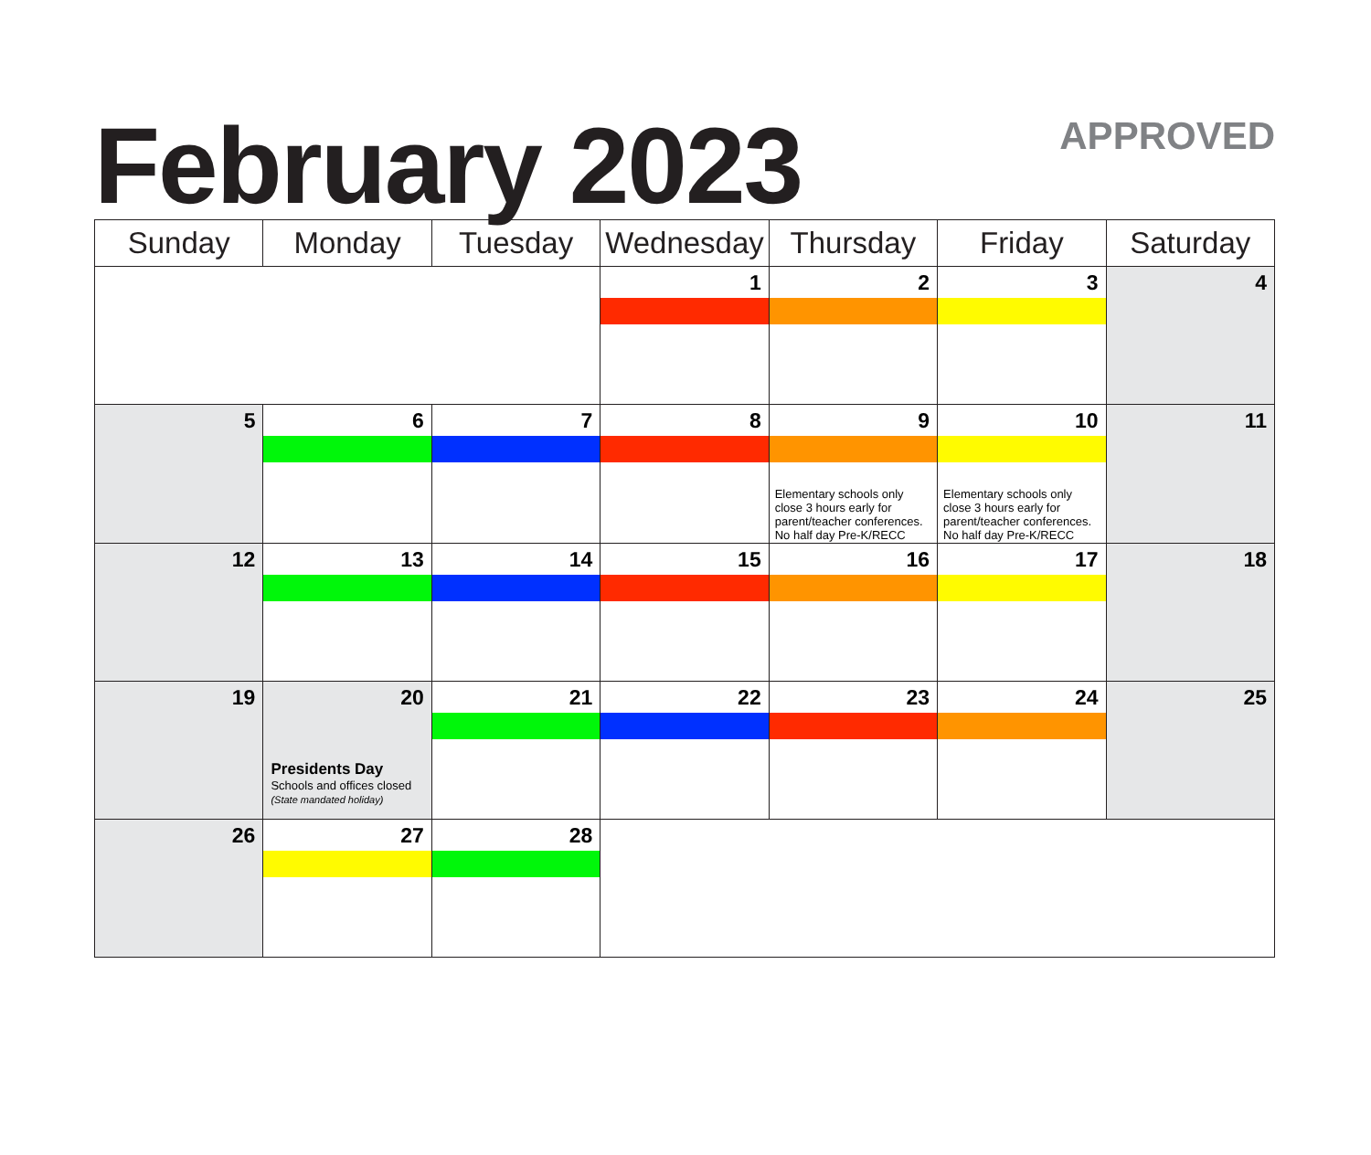February 2023
APPROVED
| Sunday | Monday | Tuesday | Wednesday | Thursday | Friday | Saturday |
| --- | --- | --- | --- | --- | --- | --- |
| | | | 1 | 2 | 3 | 4 |
| 5 | 6 | 7 | 8 | 9 Elementary schools only close 3 hours early for parent/teacher conferences. No half day Pre-K/RECC | 10 Elementary schools only close 3 hours early for parent/teacher conferences. No half day Pre-K/RECC | 11 |
| 12 | 13 | 14 | 15 | 16 | 17 | 18 |
| 19 | 20 Presidents Day Schools and offices closed (State mandated holiday) | 21 | 22 | 23 | 24 | 25 |
| 26 | 27 | 28 | | | | |